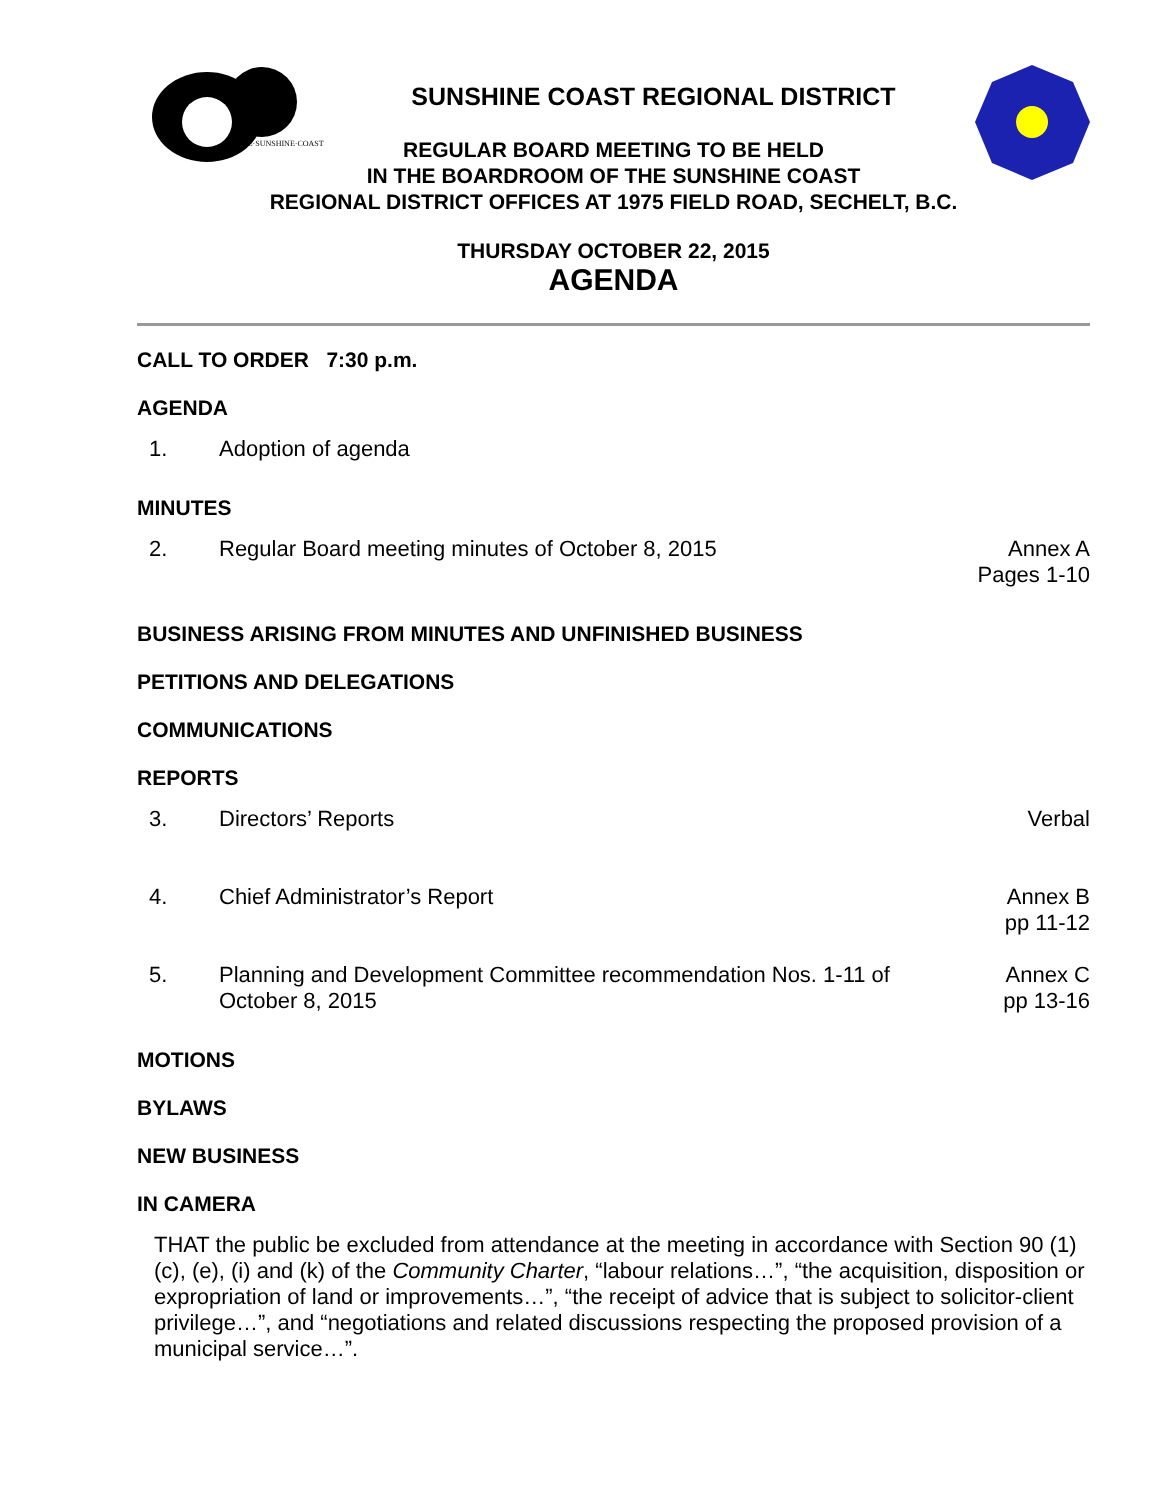THE·SUNSHINE·COAST
SUNSHINE COAST REGIONAL DISTRICT
REGULAR BOARD MEETING TO BE HELD
IN THE BOARDROOM OF THE SUNSHINE COAST
REGIONAL DISTRICT OFFICES AT 1975 FIELD ROAD, SECHELT, B.C.
THURSDAY OCTOBER 22, 2015
AGENDA
CALL TO ORDER 7:30 p.m.
AGENDA
1. Adoption of agenda
MINUTES
2. Regular Board meeting minutes of October 8, 2015 Annex A
Pages 1-10
BUSINESS ARISING FROM MINUTES AND UNFINISHED BUSINESS
PETITIONS AND DELEGATIONS
COMMUNICATIONS
REPORTS
3. Directors’ Reports Verbal
4. Chief Administrator’s Report Annex B
pp 11-12
5. Planning and Development Committee recommendation Nos. 1-11 of October 8, 2015 Annex C
pp 13-16
MOTIONS
BYLAWS
NEW BUSINESS
IN CAMERA
THAT the public be excluded from attendance at the meeting in accordance with Section 90 (1) (c), (e), (i) and (k) of the Community Charter, “labour relations…”, “the acquisition, disposition or expropriation of land or improvements…”, “the receipt of advice that is subject to solicitor-client privilege…”, and “negotiations and related discussions respecting the proposed provision of a municipal service…”.